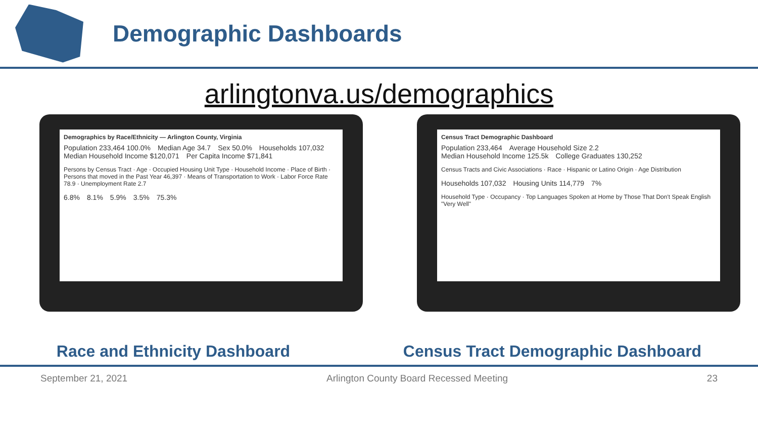Demographic Dashboards
arlingtonva.us/demographics
Demographics by Race/Ethnicity — Arlington County, Virginia
Population 233,464 100.0% Median Age 34.7 Sex 50.0% Households 107,032 Median Household Income $120,071 Per Capita Income $71,841
Persons by Census Tract · Age · Occupied Housing Unit Type · Household Income · Place of Birth · Persons that moved in the Past Year 46,397 · Means of Transportation to Work · Labor Force Rate 78.9 · Unemployment Rate 2.7
6.8% 8.1% 5.9% 3.5% 75.3%
Census Tract Demographic Dashboard
Population 233,464 Average Household Size 2.2 Median Household Income 125.5k College Graduates 130,252
Census Tracts and Civic Associations · Race · Hispanic or Latino Origin · Age Distribution
Households 107,032 Housing Units 114,779 7%
Household Type · Occupancy · Top Languages Spoken at Home by Those That Don't Speak English "Very Well"
Race and Ethnicity Dashboard Census Tract Demographic Dashboard
September 21, 2021 Arlington County Board Recessed Meeting 23